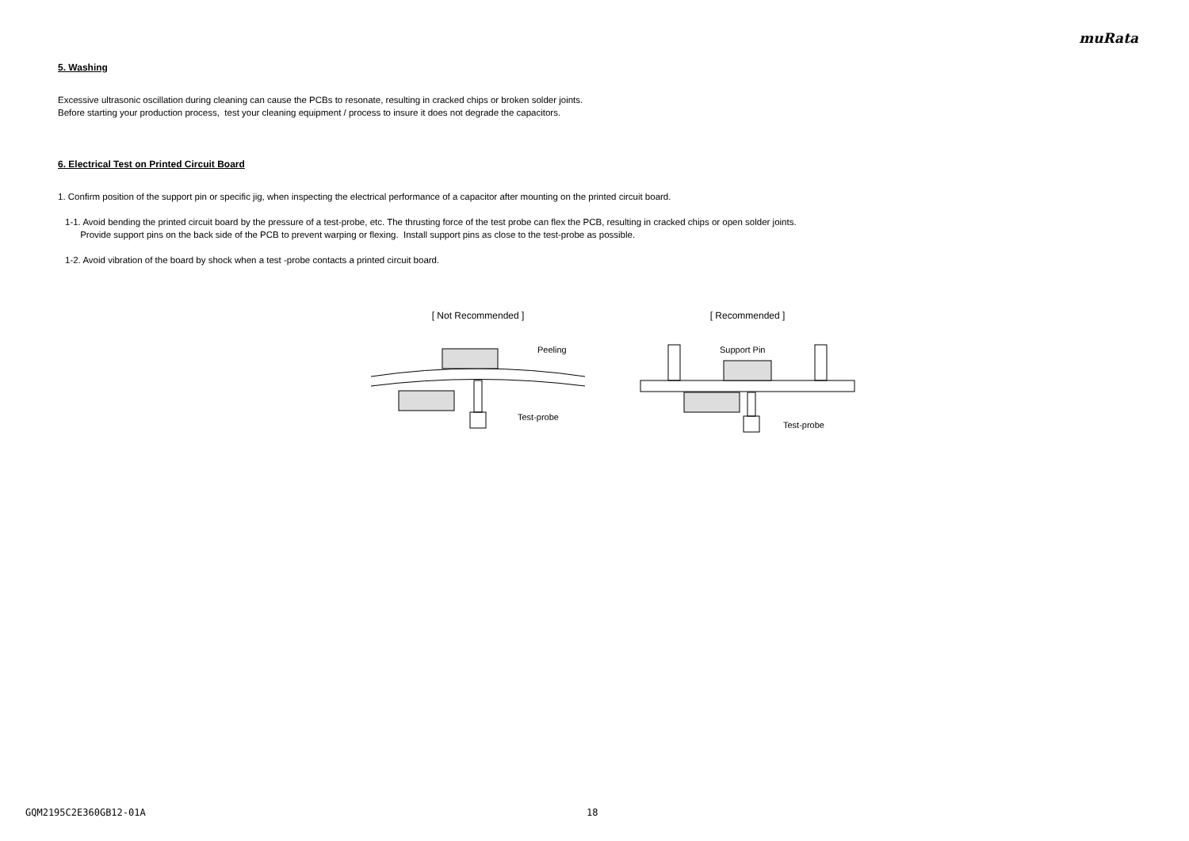muRata
5. Washing
Excessive ultrasonic oscillation during cleaning can cause the PCBs to resonate, resulting in cracked chips or broken solder joints.
Before starting your production process, test your cleaning equipment / process to insure it does not degrade the capacitors.
6. Electrical Test on Printed Circuit Board
1. Confirm position of the support pin or specific jig, when inspecting the electrical performance of a capacitor after mounting on the printed circuit board.
1-1. Avoid bending the printed circuit board by the pressure of a test-probe, etc. The thrusting force of the test probe can flex the PCB, resulting in cracked chips or open solder joints.
Provide support pins on the back side of the PCB to prevent warping or flexing. Install support pins as close to the test-probe as possible.
1-2. Avoid vibration of the board by shock when a test -probe contacts a printed circuit board.
[ Not Recommended ]
Peeling
Test-probe
[ Recommended ]
Support Pin
Test-probe
GQM2195C2E360GB12-01A 18